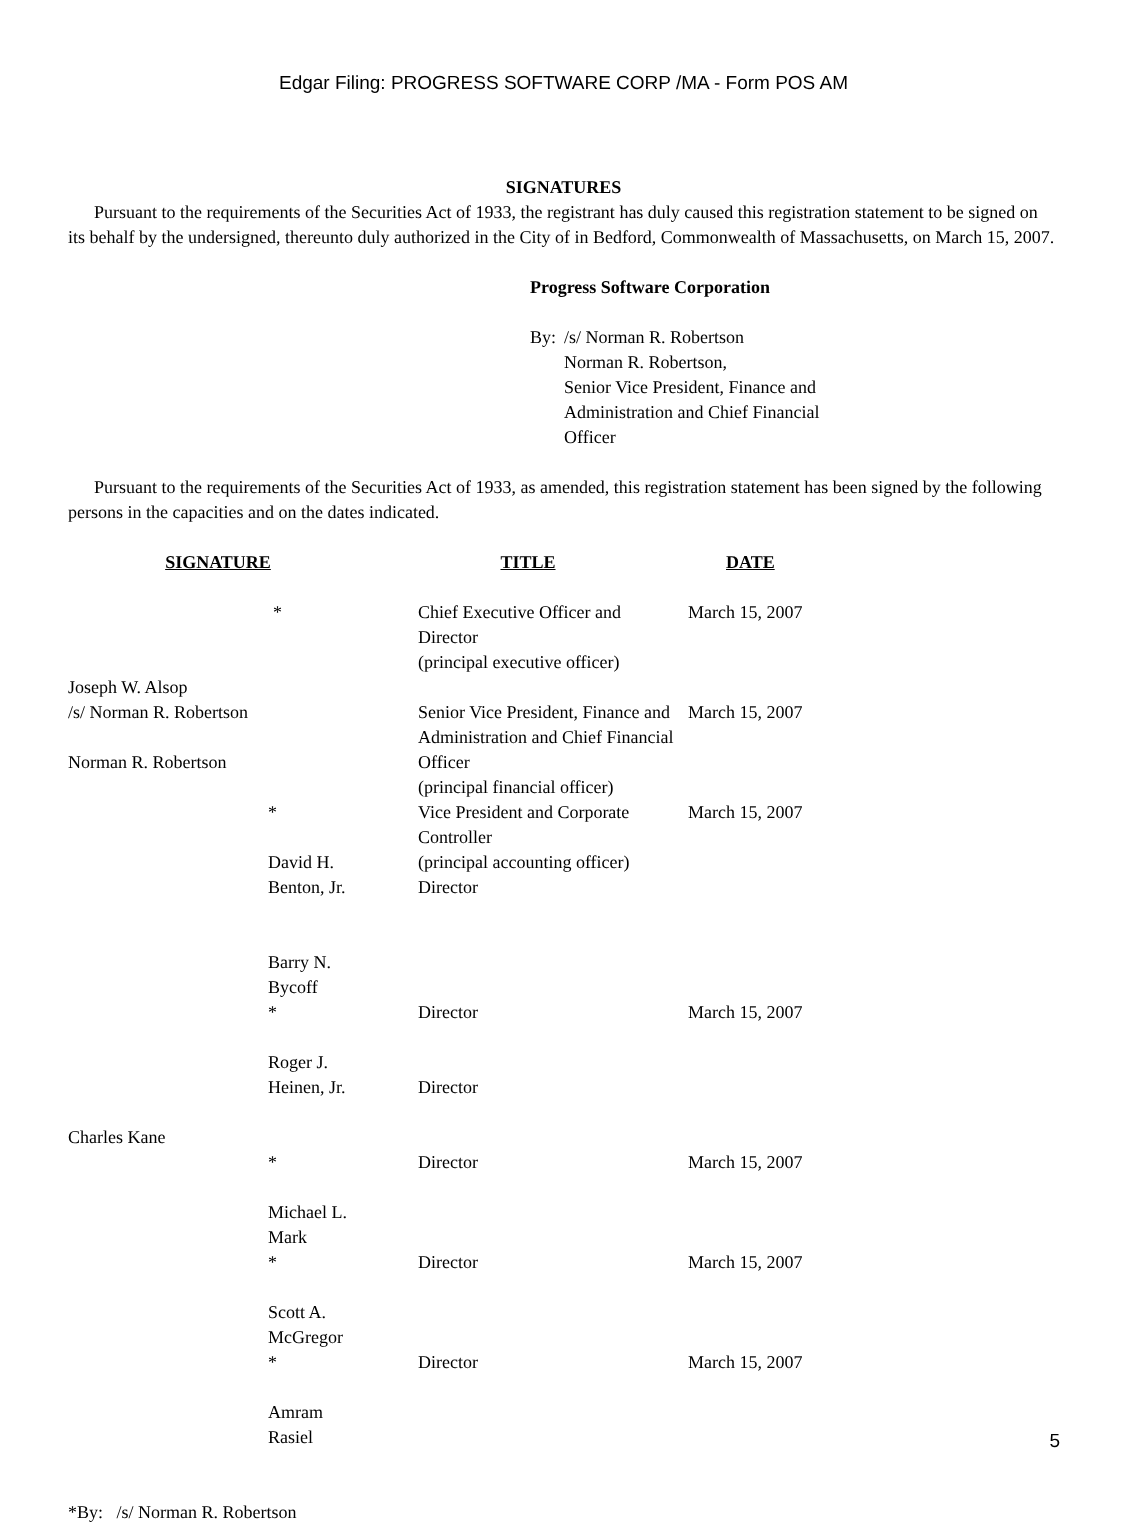Edgar Filing: PROGRESS SOFTWARE CORP /MA - Form POS AM
SIGNATURES
Pursuant to the requirements of the Securities Act of 1933, the registrant has duly caused this registration statement to be signed on its behalf by the undersigned, thereunto duly authorized in the City of in Bedford, Commonwealth of Massachusetts, on March 15, 2007.
Progress Software Corporation
| By: | /s/ Norman R. Robertson Norman R. Robertson, Senior Vice President, Finance and Administration and Chief Financial Officer |
Pursuant to the requirements of the Securities Act of 1933, as amended, this registration statement has been signed by the following persons in the capacities and on the dates indicated.
| SIGNATURE | TITLE | DATE |
| --- | --- | --- |
| * | Chief Executive Officer and Director (principal executive officer) | March 15, 2007 |
| Joseph W. Alsop /s/ Norman R. Robertson Norman R. Robertson | Senior Vice President, Finance and Administration and Chief Financial Officer (principal financial officer) | March 15, 2007 |
| * David H. Benton, Jr. Barry N. Bycoff | Vice President and Corporate Controller (principal accounting officer) Director | March 15, 2007 |
| * Roger J. Heinen, Jr. | Director Director | March 15, 2007 |
| Charles Kane | | |
| * Michael L. Mark | Director | March 15, 2007 |
| * Scott A. McGregor | Director | March 15, 2007 |
| * Amram Rasiel | Director | March 15, 2007 |
*By: /s/ Norman R. Robertson
5